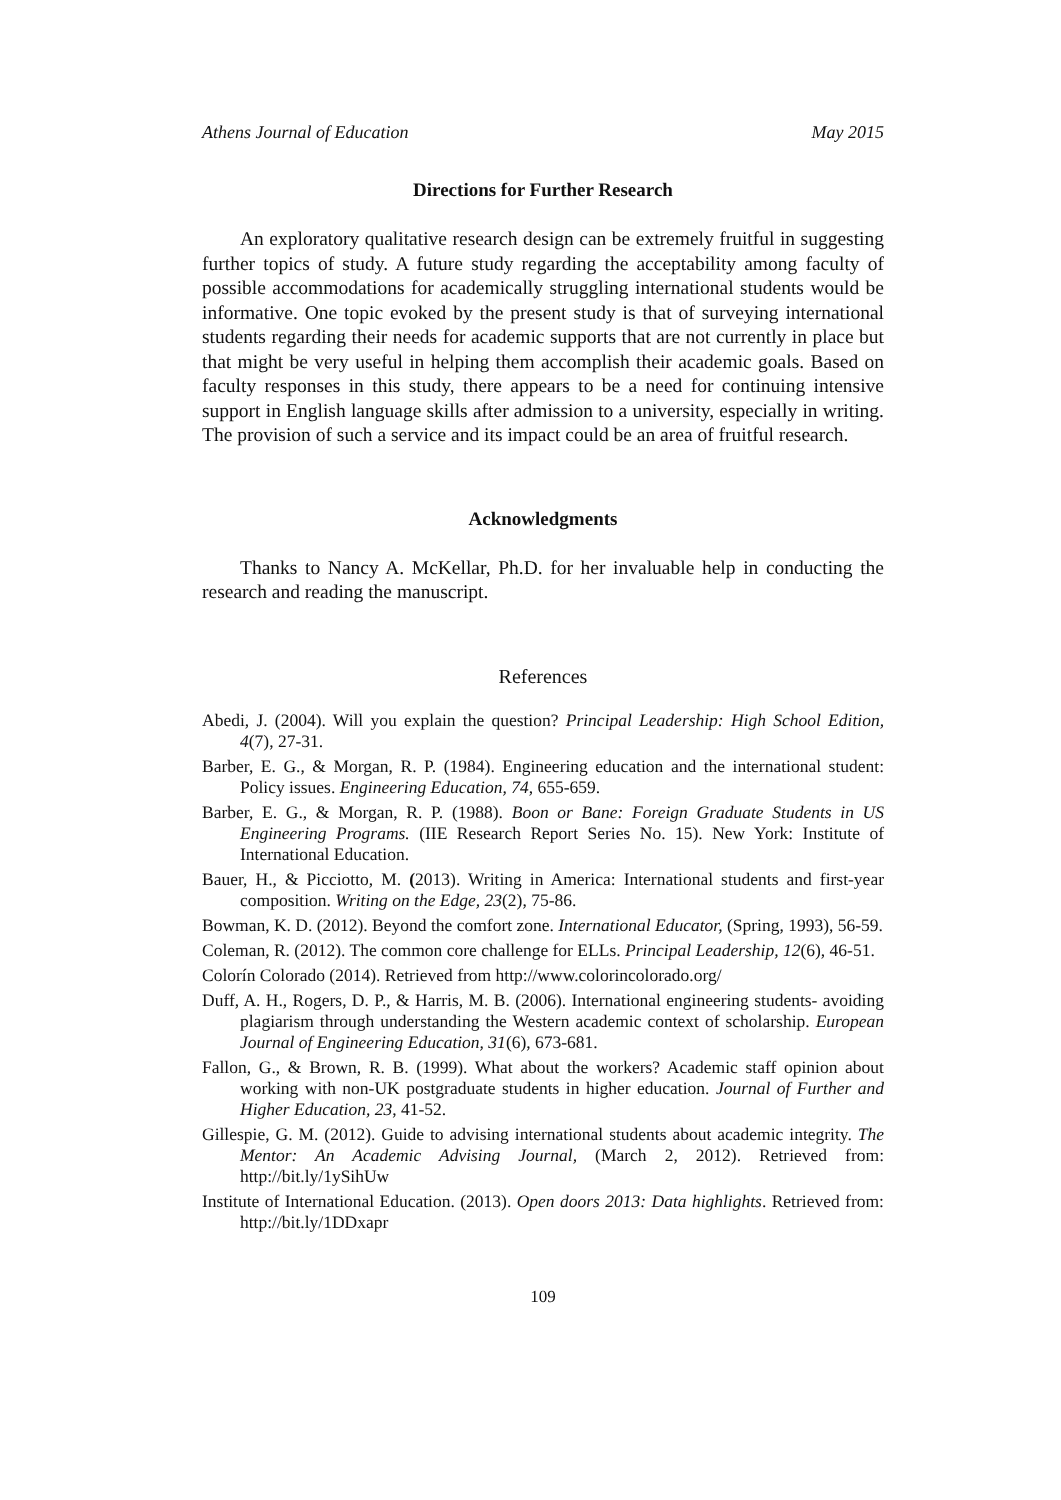Athens Journal of Education May 2015
Directions for Further Research
An exploratory qualitative research design can be extremely fruitful in suggesting further topics of study. A future study regarding the acceptability among faculty of possible accommodations for academically struggling international students would be informative. One topic evoked by the present study is that of surveying international students regarding their needs for academic supports that are not currently in place but that might be very useful in helping them accomplish their academic goals. Based on faculty responses in this study, there appears to be a need for continuing intensive support in English language skills after admission to a university, especially in writing. The provision of such a service and its impact could be an area of fruitful research.
Acknowledgments
Thanks to Nancy A. McKellar, Ph.D. for her invaluable help in conducting the research and reading the manuscript.
References
Abedi, J. (2004). Will you explain the question? Principal Leadership: High School Edition, 4(7), 27-31.
Barber, E. G., & Morgan, R. P. (1984). Engineering education and the international student: Policy issues. Engineering Education, 74, 655-659.
Barber, E. G., & Morgan, R. P. (1988). Boon or Bane: Foreign Graduate Students in US Engineering Programs. (IIE Research Report Series No. 15). New York: Institute of International Education.
Bauer, H., & Picciotto, M. (2013). Writing in America: International students and first-year composition. Writing on the Edge, 23(2), 75-86.
Bowman, K. D. (2012). Beyond the comfort zone. International Educator, (Spring, 1993), 56-59.
Coleman, R. (2012). The common core challenge for ELLs. Principal Leadership, 12(6), 46-51.
Colorín Colorado (2014). Retrieved from http://www.colorincolorado.org/
Duff, A. H., Rogers, D. P., & Harris, M. B. (2006). International engineering students- avoiding plagiarism through understanding the Western academic context of scholarship. European Journal of Engineering Education, 31(6), 673-681.
Fallon, G., & Brown, R. B. (1999). What about the workers? Academic staff opinion about working with non-UK postgraduate students in higher education. Journal of Further and Higher Education, 23, 41-52.
Gillespie, G. M. (2012). Guide to advising international students about academic integrity. The Mentor: An Academic Advising Journal, (March 2, 2012). Retrieved from: http://bit.ly/1ySihUw
Institute of International Education. (2013). Open doors 2013: Data highlights. Retrieved from: http://bit.ly/1DDxapr
109